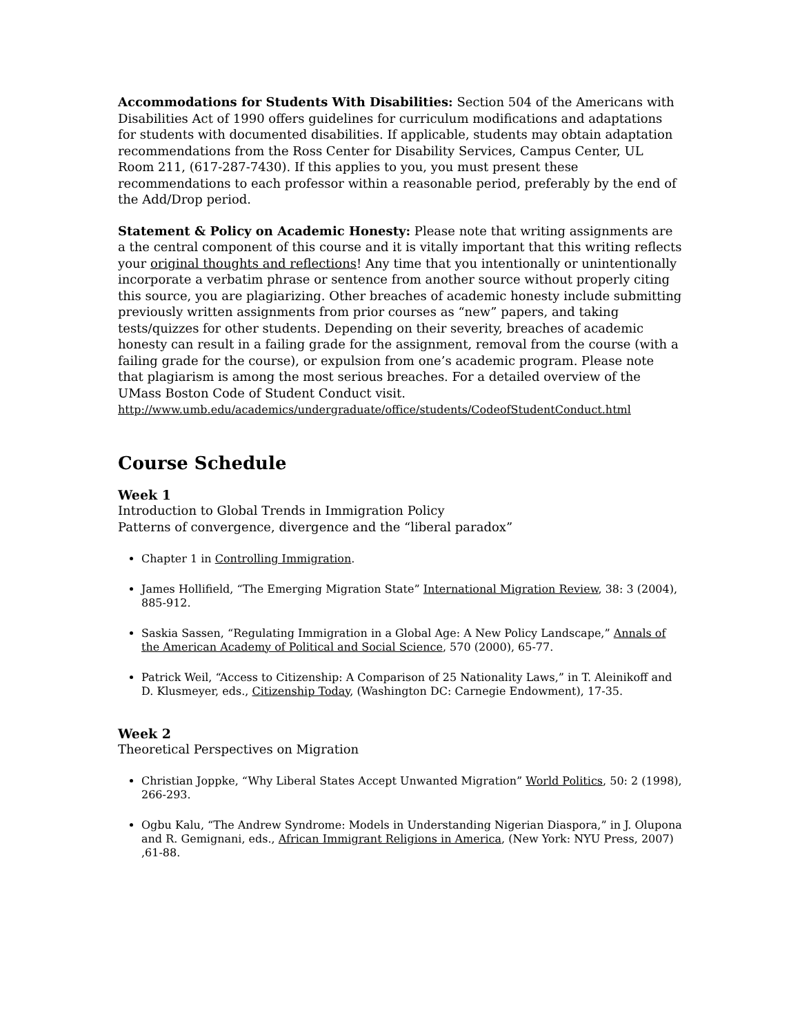Accommodations for Students With Disabilities: Section 504 of the Americans with Disabilities Act of 1990 offers guidelines for curriculum modifications and adaptations for students with documented disabilities. If applicable, students may obtain adaptation recommendations from the Ross Center for Disability Services, Campus Center, UL Room 211, (617-287-7430). If this applies to you, you must present these recommendations to each professor within a reasonable period, preferably by the end of the Add/Drop period.
Statement & Policy on Academic Honesty: Please note that writing assignments are a the central component of this course and it is vitally important that this writing reflects your original thoughts and reflections! Any time that you intentionally or unintentionally incorporate a verbatim phrase or sentence from another source without properly citing this source, you are plagiarizing. Other breaches of academic honesty include submitting previously written assignments from prior courses as “new” papers, and taking tests/quizzes for other students. Depending on their severity, breaches of academic honesty can result in a failing grade for the assignment, removal from the course (with a failing grade for the course), or expulsion from one’s academic program. Please note that plagiarism is among the most serious breaches. For a detailed overview of the UMass Boston Code of Student Conduct visit.
http://www.umb.edu/academics/undergraduate/office/students/CodeofStudentConduct.html
Course Schedule
Week 1
Introduction to Global Trends in Immigration Policy
Patterns of convergence, divergence and the “liberal paradox”
Chapter 1 in Controlling Immigration.
James Hollifield, “The Emerging Migration State” International Migration Review, 38: 3 (2004), 885-912.
Saskia Sassen, “Regulating Immigration in a Global Age: A New Policy Landscape,” Annals of the American Academy of Political and Social Science, 570 (2000), 65-77.
Patrick Weil, “Access to Citizenship: A Comparison of 25 Nationality Laws,” in T. Aleinikoff and D. Klusmeyer, eds., Citizenship Today, (Washington DC: Carnegie Endowment), 17-35.
Week 2
Theoretical Perspectives on Migration
Christian Joppke, “Why Liberal States Accept Unwanted Migration” World Politics, 50: 2 (1998), 266-293.
Ogbu Kalu, “The Andrew Syndrome: Models in Understanding Nigerian Diaspora,” in J. Olupona and R. Gemignani, eds., African Immigrant Religions in America, (New York: NYU Press, 2007) ,61-88.